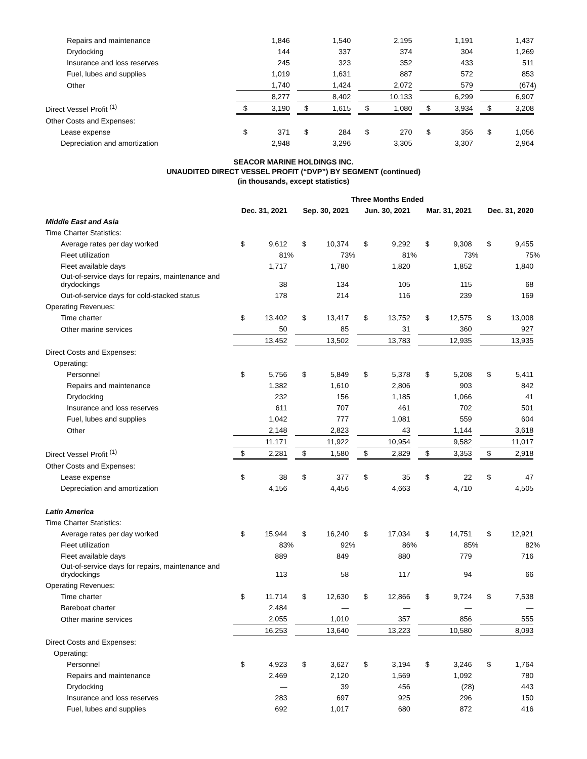| Repairs and maintenance | | 1,846 | | | 1,540 | | | 2,195 | | | 1,191 | | | 1,437 | |
| Drydocking | | 144 | | | 337 | | | 374 | | | 304 | | | 1,269 | |
| Insurance and loss reserves | | 245 | | | 323 | | | 352 | | | 433 | | | 511 | |
| Fuel, lubes and supplies | | 1,019 | | | 1,631 | | | 887 | | | 572 | | | 853 | |
| Other | | 1,740 | | | 1,424 | | | 2,072 | | | 579 | | | (674 | ) |
| | | 8,277 | | | 8,402 | | | 10,133 | | | 6,299 | | | 6,907 | |
| Direct Vessel Profit <sup>(1)</sup> | $ | 3,190 | | $ | 1,615 | | $ | 1,080 | | $ | 3,934 | | $ | 3,208 | |
| Other Costs and Expenses: | | | | | | | | | | | | | | | |
| Lease expense | $ | 371 | | $ | 284 | | $ | 270 | | $ | 356 | | $ | 1,056 | |
| Depreciation and amortization | | 2,948 | | | 3,296 | | | 3,305 | | | 3,307 | | | 2,964 | |
SEACOR MARINE HOLDINGS INC.
UNAUDITED DIRECT VESSEL PROFIT (“DVP”) BY SEGMENT (continued)
(in thousands, except statistics)
| | Three Months Ended | | | | | | | | | | | | | | |
| | Dec. 31, 2021 | | | Sep. 30, 2021 | | | Jun. 30, 2021 | | | Mar. 31, 2021 | | | Dec. 31, 2020 | | |
| Middle East and Asia | | | | | | | | | | | | | | | |
| Time Charter Statistics: | | | | | | | | | | | | | | | |
| Average rates per day worked | $ | 9,612 | | $ | 10,374 | | $ | 9,292 | | $ | 9,308 | | $ | 9,455 | |
| Fleet utilization | | 81 | % | | 73 | % | | 81 | % | | 73 | % | | 75 | % |
| Fleet available days | | 1,717 | | | 1,780 | | | 1,820 | | | 1,852 | | | 1,840 | |
| Out-of-service days for repairs, maintenance and drydockings | | 38 | | | 134 | | | 105 | | | 115 | | | 68 | |
| Out-of-service days for cold-stacked status | | 178 | | | 214 | | | 116 | | | 239 | | | 169 | |
| Operating Revenues: | | | | | | | | | | | | | | | |
| Time charter | $ | 13,402 | | $ | 13,417 | | $ | 13,752 | | $ | 12,575 | | $ | 13,008 | |
| Other marine services | | 50 | | | 85 | | | 31 | | | 360 | | | 927 | |
| | | 13,452 | | | 13,502 | | | 13,783 | | | 12,935 | | | 13,935 | |
| Direct Costs and Expenses: | | | | | | | | | | | | | | | |
| Operating: | | | | | | | | | | | | | | | |
| Personnel | $ | 5,756 | | $ | 5,849 | | $ | 5,378 | | $ | 5,208 | | $ | 5,411 | |
| Repairs and maintenance | | 1,382 | | | 1,610 | | | 2,806 | | | 903 | | | 842 | |
| Drydocking | | 232 | | | 156 | | | 1,185 | | | 1,066 | | | 41 | |
| Insurance and loss reserves | | 611 | | | 707 | | | 461 | | | 702 | | | 501 | |
| Fuel, lubes and supplies | | 1,042 | | | 777 | | | 1,081 | | | 559 | | | 604 | |
| Other | | 2,148 | | | 2,823 | | | 43 | | | 1,144 | | | 3,618 | |
| | | 11,171 | | | 11,922 | | | 10,954 | | | 9,582 | | | 11,017 | |
| Direct Vessel Profit <sup>(1)</sup> | $ | 2,281 | | $ | 1,580 | | $ | 2,829 | | $ | 3,353 | | $ | 2,918 | |
| Other Costs and Expenses: | | | | | | | | | | | | | | | |
| Lease expense | $ | 38 | | $ | 377 | | $ | 35 | | $ | 22 | | $ | 47 | |
| Depreciation and amortization | | 4,156 | | | 4,456 | | | 4,663 | | | 4,710 | | | 4,505 | |
| Latin America | | | | | | | | | | | | | | | |
| Time Charter Statistics: | | | | | | | | | | | | | | | |
| Average rates per day worked | $ | 15,944 | | $ | 16,240 | | $ | 17,034 | | $ | 14,751 | | $ | 12,921 | |
| Fleet utilization | | 83 | % | | 92 | % | | 86 | % | | 85 | % | | 82 | % |
| Fleet available days | | 889 | | | 849 | | | 880 | | | 779 | | | 716 | |
| Out-of-service days for repairs, maintenance and drydockings | | 113 | | | 58 | | | 117 | | | 94 | | | 66 | |
| Operating Revenues: | | | | | | | | | | | | | | | |
| Time charter | $ | 11,714 | | $ | 12,630 | | $ | 12,866 | | $ | 9,724 | | $ | 7,538 | |
| Bareboat charter | | 2,484 | | | — | | | — | | | — | | | — | |
| Other marine services | | 2,055 | | | 1,010 | | | 357 | | | 856 | | | 555 | |
| | | 16,253 | | | 13,640 | | | 13,223 | | | 10,580 | | | 8,093 | |
| Direct Costs and Expenses: | | | | | | | | | | | | | | | |
| Operating: | | | | | | | | | | | | | | | |
| Personnel | $ | 4,923 | | $ | 3,627 | | $ | 3,194 | | $ | 3,246 | | $ | 1,764 | |
| Repairs and maintenance | | 2,469 | | | 2,120 | | | 1,569 | | | 1,092 | | | 780 | |
| Drydocking | | — | | | 39 | | | 456 | | | (28 | ) | | 443 | |
| Insurance and loss reserves | | 283 | | | 697 | | | 925 | | | 296 | | | 150 | |
| Fuel, lubes and supplies | | 692 | | | 1,017 | | | 680 | | | 872 | | | 416 | |